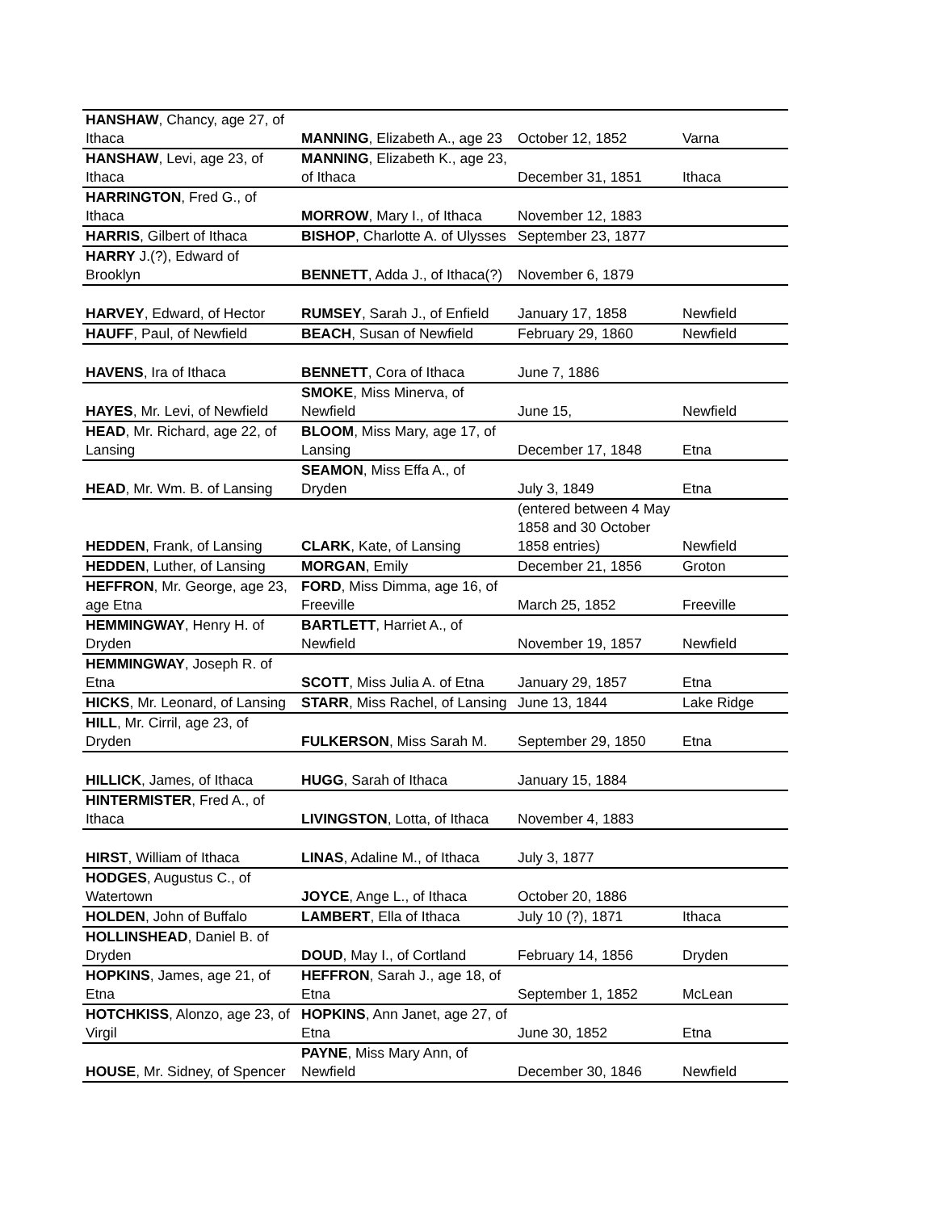| HANSHAW , Chancy, age 27, of Ithaca | MANNING , Elizabeth A., age 23 | October 12, 1852 | Varna |
| HANSHAW , Levi, age 23, of Ithaca | MANNING , Elizabeth K., age 23, of Ithaca | December 31, 1851 | Ithaca |
| HARRINGTON , Fred G., of Ithaca | MORROW , Mary I., of Ithaca | November 12, 1883 | |
| HARRIS , Gilbert of Ithaca | BISHOP , Charlotte A. of Ulysses | September 23, 1877 | |
| HARRY J.(?), Edward of Brooklyn | BENNETT , Adda J., of Ithaca(?) | November 6, 1879 | |
| HARVEY , Edward, of Hector | RUMSEY , Sarah J., of Enfield | January 17, 1858 | Newfield |
| HAUFF , Paul, of Newfield | BEACH , Susan of Newfield | February 29, 1860 | Newfield |
| HAVENS , Ira of Ithaca | BENNETT , Cora of Ithaca | June 7, 1886 | |
| HAYES , Mr. Levi, of Newfield | SMOKE , Miss Minerva, of Newfield | June 15, | Newfield |
| HEAD , Mr. Richard, age 22, of Lansing | BLOOM , Miss Mary, age 17, of Lansing | December 17, 1848 | Etna |
| HEAD , Mr. Wm. B. of Lansing | SEAMON , Miss Effa A., of Dryden | July 3, 1849 | Etna |
| HEDDEN , Frank, of Lansing | CLARK , Kate, of Lansing | (entered between 4 May 1858 and 30 October 1858 entries) | Newfield |
| HEDDEN , Luther, of Lansing | MORGAN , Emily | December 21, 1856 | Groton |
| HEFFRON , Mr. George, age 23, age Etna | FORD , Miss Dimma, age 16, of Freeville | March 25, 1852 | Freeville |
| HEMMINGWAY , Henry H. of Dryden | BARTLETT , Harriet A., of Newfield | November 19, 1857 | Newfield |
| HEMMINGWAY , Joseph R. of Etna | SCOTT , Miss Julia A. of Etna | January 29, 1857 | Etna |
| HICKS , Mr. Leonard, of Lansing | STARR , Miss Rachel, of Lansing | June 13, 1844 | Lake Ridge |
| HILL , Mr. Cirril, age 23, of Dryden | FULKERSON , Miss Sarah M. | September 29, 1850 | Etna |
| HILLICK , James, of Ithaca | HUGG , Sarah of Ithaca | January 15, 1884 | |
| HINTERMISTER , Fred A., of Ithaca | LIVINGSTON , Lotta, of Ithaca | November 4, 1883 | |
| HIRST , William of Ithaca | LINAS , Adaline M., of Ithaca | July 3, 1877 | |
| HODGES , Augustus C., of Watertown | JOYCE , Ange L., of Ithaca | October 20, 1886 | |
| HOLDEN , John of Buffalo | LAMBERT , Ella of Ithaca | July 10 (?), 1871 | Ithaca |
| HOLLINSHEAD , Daniel B. of Dryden | DOUD , May I., of Cortland | February 14, 1856 | Dryden |
| HOPKINS , James, age 21, of Etna | HEFFRON , Sarah J., age 18, of Etna | September 1, 1852 | McLean |
| HOTCHKISS , Alonzo, age 23, of Virgil | HOPKINS , Ann Janet, age 27, of Etna | June 30, 1852 | Etna |
| HOUSE , Mr. Sidney, of Spencer | PAYNE , Miss Mary Ann, of Newfield | December 30, 1846 | Newfield |